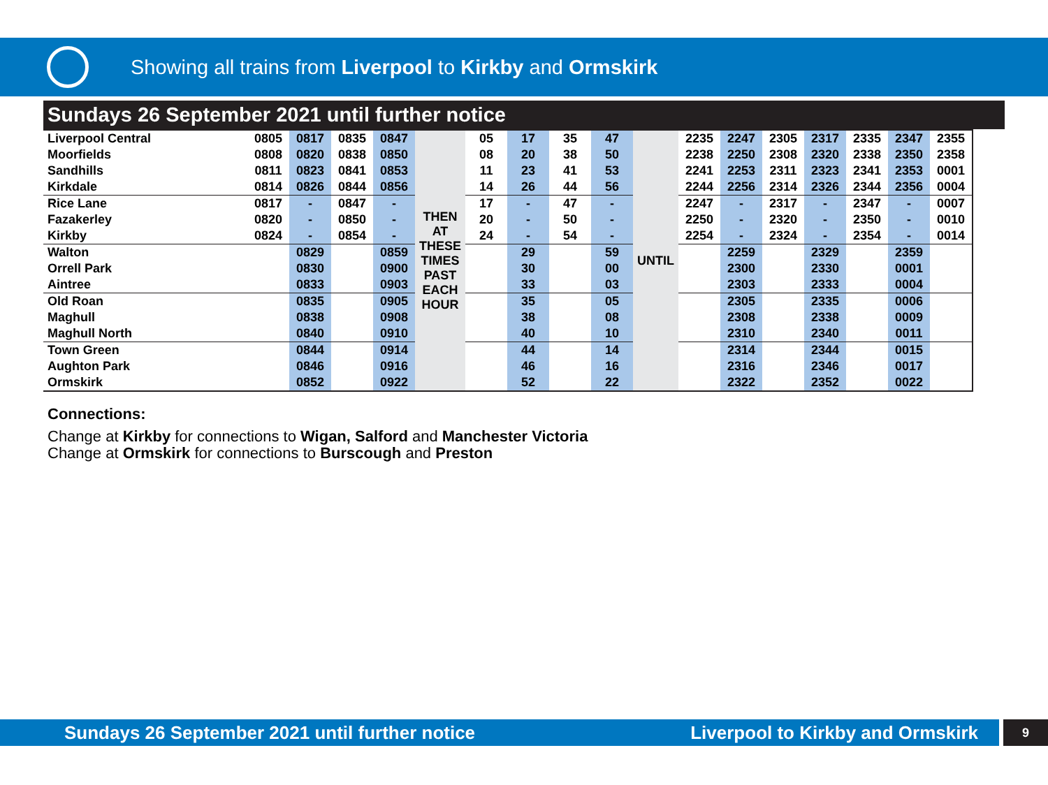Showing all trains from Liverpool to Kirkby and Ormskirk
Sundays 26 September 2021 until further notice
| Liverpool Central | 0805 | 0817 | 0835 | 0847 | THEN AT THESE TIMES PAST EACH HOUR | 05 | 17 | 35 | 47 | UNTIL | 2235 | 2247 | 2305 | 2317 | 2335 | 2347 | 2355 |
| Moorfields | 0808 | 0820 | 0838 | 0850 | | 08 | 20 | 38 | 50 | | 2238 | 2250 | 2308 | 2320 | 2338 | 2350 | 2358 |
| Sandhills | 0811 | 0823 | 0841 | 0853 | | 11 | 23 | 41 | 53 | | 2241 | 2253 | 2311 | 2323 | 2341 | 2353 | 0001 |
| Kirkdale | 0814 | 0826 | 0844 | 0856 | | 14 | 26 | 44 | 56 | | 2244 | 2256 | 2314 | 2326 | 2344 | 2356 | 0004 |
| Rice Lane | 0817 | - | 0847 | - | | 17 | - | 47 | - | | 2247 | - | 2317 | - | 2347 | - | 0007 |
| Fazakerley | 0820 | - | 0850 | - | | 20 | - | 50 | - | | 2250 | - | 2320 | - | 2350 | - | 0010 |
| Kirkby | 0824 | - | 0854 | - | | 24 | - | 54 | - | | 2254 | - | 2324 | - | 2354 | - | 0014 |
| Walton | | 0829 | | 0859 | | | 29 | | 59 | | | 2259 | | 2329 | | 2359 | |
| Orrell Park | | 0830 | | 0900 | | | 30 | | 00 | | | 2300 | | 2330 | | 0001 | |
| Aintree | | 0833 | | 0903 | | | 33 | | 03 | | | 2303 | | 2333 | | 0004 | |
| Old Roan | | 0835 | | 0905 | | | 35 | | 05 | | | 2305 | | 2335 | | 0006 | |
| Maghull | | 0838 | | 0908 | | | 38 | | 08 | | | 2308 | | 2338 | | 0009 | |
| Maghull North | | 0840 | | 0910 | | | 40 | | 10 | | | 2310 | | 2340 | | 0011 | |
| Town Green | | 0844 | | 0914 | | | 44 | | 14 | | | 2314 | | 2344 | | 0015 | |
| Aughton Park | | 0846 | | 0916 | | | 46 | | 16 | | | 2316 | | 2346 | | 0017 | |
| Ormskirk | | 0852 | | 0922 | | | 52 | | 22 | | | 2322 | | 2352 | | 0022 | |
Connections:
Change at Kirkby for connections to Wigan, Salford and Manchester Victoria
Change at Ormskirk for connections to Burscough and Preston
Sundays 26 September 2021 until further notice Liverpool to Kirkby and Ormskirk 9